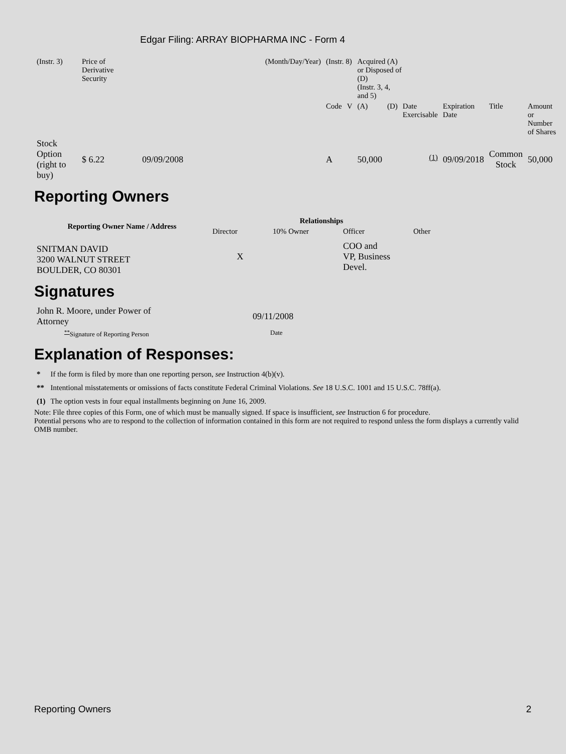Edgar Filing: ARRAY BIOPHARMA INC - Form 4
| (Instr. 3) | Price of Derivative Security | | (Month/Day/Year) | (Instr. 8) | | Acquired (A) or Disposed of (D) (Instr. 3, 4, and 5) | | | | | |
| | | | | Code | V | (A) | (D) | Date Exercisable | Expiration Date | Title | Amount or Number of Shares |
| Stock Option (right to buy) | $ 6.22 | 09/09/2008 | | A | | 50,000 | | <sup>(1)</sup> | 09/09/2018 | Common Stock | 50,000 |
Reporting Owners
| Reporting Owner Name / Address | Relationships | | | |
| --- | --- | --- | --- | --- |
| | Director | 10% Owner | Officer | Other |
| SNITMAN DAVID 3200 WALNUT STREET BOULDER, CO 80301 | X | | COO and VP, Business Devel. | |
Signatures
| John R. Moore, under Power of Attorney | 09/11/2008 |
| <sup>**</sup> Signature of Reporting Person | Date |
Explanation of Responses:
| * | If the form is filed by more than one reporting person, see Instruction 4(b)(v). |
| ** | Intentional misstatements or omissions of facts constitute Federal Criminal Violations. See 18 U.S.C. 1001 and 15 U.S.C. 78ff(a). |
| (1) | The option vests in four equal installments beginning on June 16, 2009. |
Note: File three copies of this Form, one of which must be manually signed. If space is insufficient, see Instruction 6 for procedure.
Potential persons who are to respond to the collection of information contained in this form are not required to respond unless the form displays a currently valid OMB number.
Reporting Owners 2